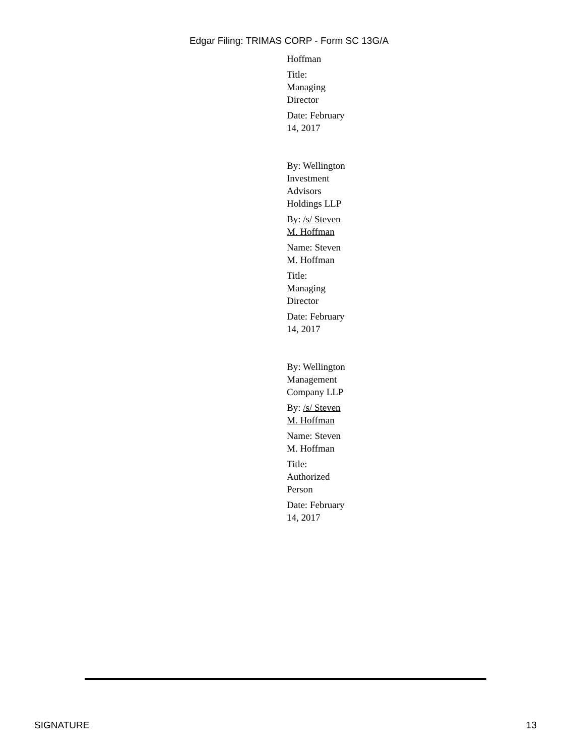Edgar Filing: TRIMAS CORP - Form SC 13G/A
Hoffman
Title: Managing Director
Date: February 14, 2017
By: Wellington Investment Advisors Holdings LLP
By: /s/ Steven M. Hoffman
Name: Steven M. Hoffman
Title: Managing Director
Date: February 14, 2017
By: Wellington Management Company LLP
By: /s/ Steven M. Hoffman
Name: Steven M. Hoffman
Title: Authorized Person
Date: February 14, 2017
SIGNATURE 13